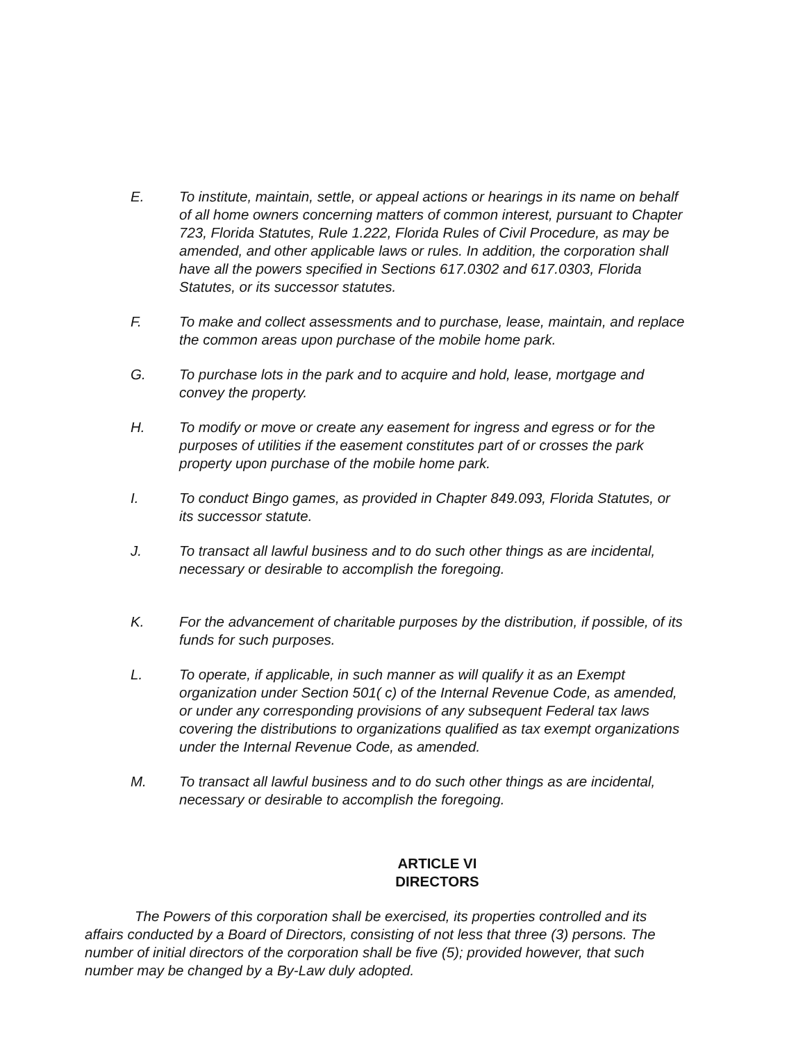E. To institute, maintain, settle, or appeal actions or hearings in its name on behalf of all home owners concerning matters of common interest, pursuant to Chapter 723, Florida Statutes, Rule 1.222, Florida Rules of Civil Procedure, as may be amended, and other applicable laws or rules. In addition, the corporation shall have all the powers specified in Sections 617.0302 and 617.0303, Florida Statutes, or its successor statutes.
F. To make and collect assessments and to purchase, lease, maintain, and replace the common areas upon purchase of the mobile home park.
G. To purchase lots in the park and to acquire and hold, lease, mortgage and convey the property.
H. To modify or move or create any easement for ingress and egress or for the purposes of utilities if the easement constitutes part of or crosses the park property upon purchase of the mobile home park.
I. To conduct Bingo games, as provided in Chapter 849.093, Florida Statutes, or its successor statute.
J. To transact all lawful business and to do such other things as are incidental, necessary or desirable to accomplish the foregoing.
K. For the advancement of charitable purposes by the distribution, if possible, of its funds for such purposes.
L. To operate, if applicable, in such manner as will qualify it as an Exempt organization under Section 501( c) of the Internal Revenue Code, as amended, or under any corresponding provisions of any subsequent Federal tax laws covering the distributions to organizations qualified as tax exempt organizations under the Internal Revenue Code, as amended.
M. To transact all lawful business and to do such other things as are incidental, necessary or desirable to accomplish the foregoing.
ARTICLE VI
DIRECTORS
The Powers of this corporation shall be exercised, its properties controlled and its affairs conducted by a Board of Directors, consisting of not less that three (3) persons. The number of initial directors of the corporation shall be five (5); provided however, that such number may be changed by a By-Law duly adopted.